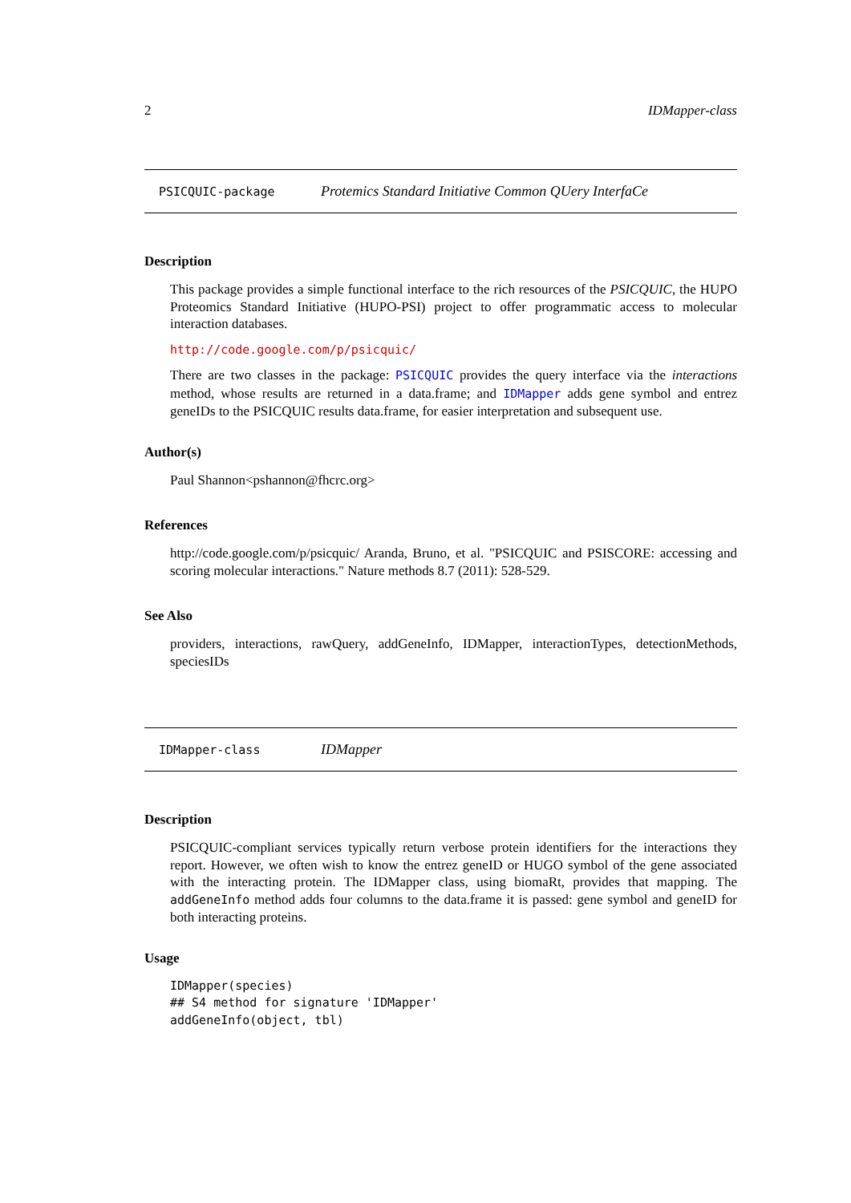2 IDMapper-class
PSICQUIC-package Protemics Standard Initiative Common QUery InterfaCe
Description
This package provides a simple functional interface to the rich resources of the PSICQUIC, the HUPO Proteomics Standard Initiative (HUPO-PSI) project to offer programmatic access to molecular interaction databases.
http://code.google.com/p/psicquic/
There are two classes in the package: PSICQUIC provides the query interface via the interactions method, whose results are returned in a data.frame; and IDMapper adds gene symbol and entrez geneIDs to the PSICQUIC results data.frame, for easier interpretation and subsequent use.
Author(s)
Paul Shannon<pshannon@fhcrc.org>
References
http://code.google.com/p/psicquic/ Aranda, Bruno, et al. "PSICQUIC and PSISCORE: accessing and scoring molecular interactions." Nature methods 8.7 (2011): 528-529.
See Also
providers, interactions, rawQuery, addGeneInfo, IDMapper, interactionTypes, detectionMethods, speciesIDs
IDMapper-class IDMapper
Description
PSICQUIC-compliant services typically return verbose protein identifiers for the interactions they report. However, we often wish to know the entrez geneID or HUGO symbol of the gene associated with the interacting protein. The IDMapper class, using biomaRt, provides that mapping. The addGeneInfo method adds four columns to the data.frame it is passed: gene symbol and geneID for both interacting proteins.
Usage
IDMapper(species)
## S4 method for signature 'IDMapper'
addGeneInfo(object, tbl)